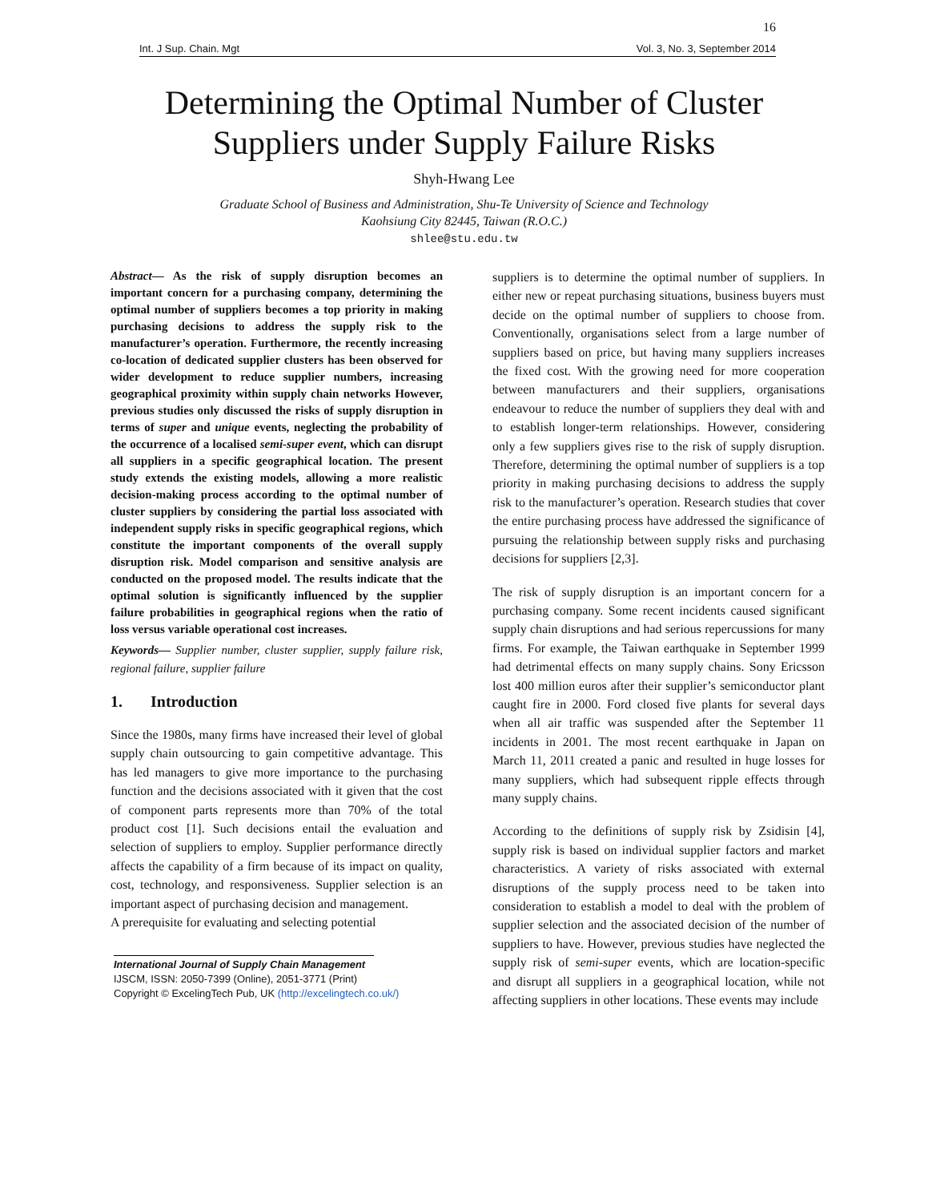16
Int. J Sup. Chain. Mgt Vol. 3, No. 3, September 2014
Determining the Optimal Number of Cluster
Suppliers under Supply Failure Risks
Shyh-Hwang Lee
Graduate School of Business and Administration, Shu-Te University of Science and Technology
Kaohsiung City 82445, Taiwan (R.O.C.)
shlee@stu.edu.tw
Abstract— As the risk of supply disruption becomes an important concern for a purchasing company, determining the optimal number of suppliers becomes a top priority in making purchasing decisions to address the supply risk to the manufacturer’s operation. Furthermore, the recently increasing co-location of dedicated supplier clusters has been observed for wider development to reduce supplier numbers, increasing geographical proximity within supply chain networks However, previous studies only discussed the risks of supply disruption in terms of super and unique events, neglecting the probability of the occurrence of a localised semi-super event, which can disrupt all suppliers in a specific geographical location. The present study extends the existing models, allowing a more realistic decision-making process according to the optimal number of cluster suppliers by considering the partial loss associated with independent supply risks in specific geographical regions, which constitute the important components of the overall supply disruption risk. Model comparison and sensitive analysis are conducted on the proposed model. The results indicate that the optimal solution is significantly influenced by the supplier failure probabilities in geographical regions when the ratio of loss versus variable operational cost increases.
Keywords— Supplier number, cluster supplier, supply failure risk, regional failure, supplier failure
1. Introduction
Since the 1980s, many firms have increased their level of global supply chain outsourcing to gain competitive advantage. This has led managers to give more importance to the purchasing function and the decisions associated with it given that the cost of component parts represents more than 70% of the total product cost [1]. Such decisions entail the evaluation and selection of suppliers to employ. Supplier performance directly affects the capability of a firm because of its impact on quality, cost, technology, and responsiveness. Supplier selection is an important aspect of purchasing decision and management.
A prerequisite for evaluating and selecting potential
International Journal of Supply Chain Management
IJSCM, ISSN: 2050-7399 (Online), 2051-3771 (Print)
Copyright © ExcelingTech Pub, UK (http://excelingtech.co.uk/)
suppliers is to determine the optimal number of suppliers. In either new or repeat purchasing situations, business buyers must decide on the optimal number of suppliers to choose from. Conventionally, organisations select from a large number of suppliers based on price, but having many suppliers increases the fixed cost. With the growing need for more cooperation between manufacturers and their suppliers, organisations endeavour to reduce the number of suppliers they deal with and to establish longer-term relationships. However, considering only a few suppliers gives rise to the risk of supply disruption. Therefore, determining the optimal number of suppliers is a top priority in making purchasing decisions to address the supply risk to the manufacturer’s operation. Research studies that cover the entire purchasing process have addressed the significance of pursuing the relationship between supply risks and purchasing decisions for suppliers [2,3].
The risk of supply disruption is an important concern for a purchasing company. Some recent incidents caused significant supply chain disruptions and had serious repercussions for many firms. For example, the Taiwan earthquake in September 1999 had detrimental effects on many supply chains. Sony Ericsson lost 400 million euros after their supplier’s semiconductor plant caught fire in 2000. Ford closed five plants for several days when all air traffic was suspended after the September 11 incidents in 2001. The most recent earthquake in Japan on March 11, 2011 created a panic and resulted in huge losses for many suppliers, which had subsequent ripple effects through many supply chains.
According to the definitions of supply risk by Zsidisin [4], supply risk is based on individual supplier factors and market characteristics. A variety of risks associated with external disruptions of the supply process need to be taken into consideration to establish a model to deal with the problem of supplier selection and the associated decision of the number of suppliers to have. However, previous studies have neglected the supply risk of semi-super events, which are location-specific and disrupt all suppliers in a geographical location, while not affecting suppliers in other locations. These events may include